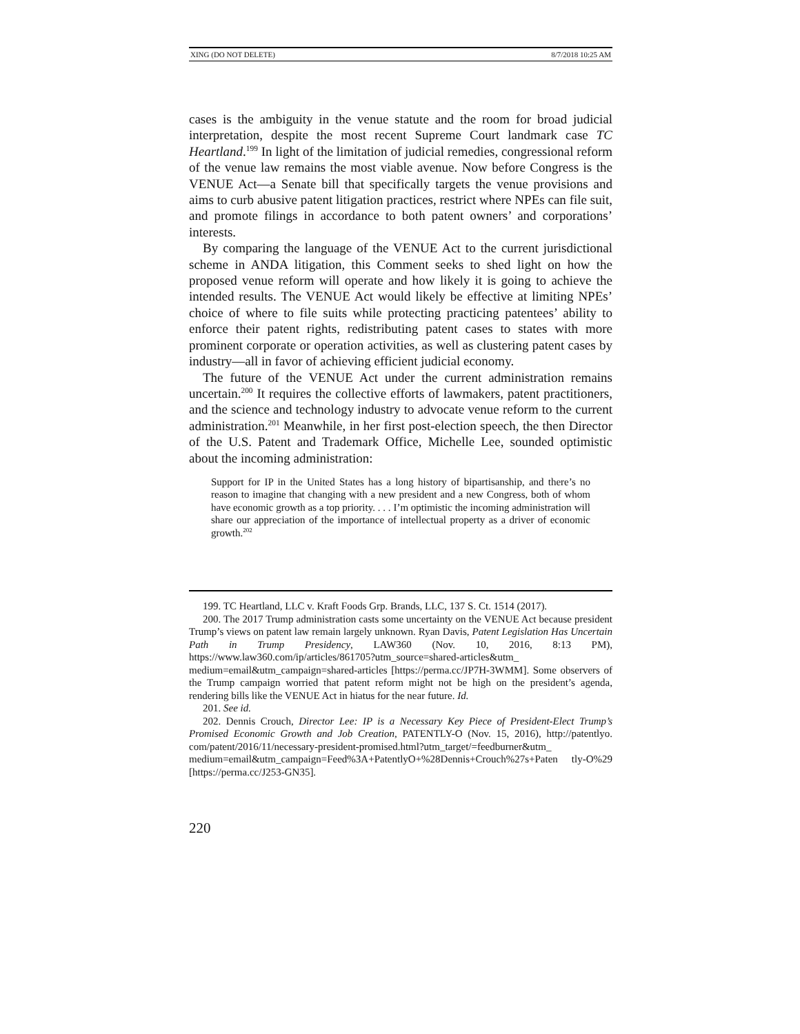XING (DO NOT DELETE) 8/7/2018 10:25 AM
cases is the ambiguity in the venue statute and the room for broad judicial interpretation, despite the most recent Supreme Court landmark case TC Heartland.<sup>199</sup> In light of the limitation of judicial remedies, congressional reform of the venue law remains the most viable avenue. Now before Congress is the VENUE Act—a Senate bill that specifically targets the venue provisions and aims to curb abusive patent litigation practices, restrict where NPEs can file suit, and promote filings in accordance to both patent owners’ and corporations’ interests.
By comparing the language of the VENUE Act to the current jurisdictional scheme in ANDA litigation, this Comment seeks to shed light on how the proposed venue reform will operate and how likely it is going to achieve the intended results. The VENUE Act would likely be effective at limiting NPEs’ choice of where to file suits while protecting practicing patentees’ ability to enforce their patent rights, redistributing patent cases to states with more prominent corporate or operation activities, as well as clustering patent cases by industry—all in favor of achieving efficient judicial economy.
The future of the VENUE Act under the current administration remains uncertain.<sup>200</sup> It requires the collective efforts of lawmakers, patent practitioners, and the science and technology industry to advocate venue reform to the current administration.<sup>201</sup> Meanwhile, in her first post-election speech, the then Director of the U.S. Patent and Trademark Office, Michelle Lee, sounded optimistic about the incoming administration:
Support for IP in the United States has a long history of bipartisanship, and there’s no reason to imagine that changing with a new president and a new Congress, both of whom have economic growth as a top priority. . . . I’m optimistic the incoming administration will share our appreciation of the importance of intellectual property as a driver of economic growth.<sup>202</sup>
199. TC Heartland, LLC v. Kraft Foods Grp. Brands, LLC, 137 S. Ct. 1514 (2017).
200. The 2017 Trump administration casts some uncertainty on the VENUE Act because president Trump’s views on patent law remain largely unknown. Ryan Davis, Patent Legislation Has Uncertain Path in Trump Presidency, LAW360 (Nov. 10, 2016, 8:13 PM), https://www.law360.com/ip/articles/861705?utm_source=shared-articles&utm_ medium=email&utm_campaign=shared-articles [https://perma.cc/JP7H-3WMM]. Some observers of the Trump campaign worried that patent reform might not be high on the president’s agenda, rendering bills like the VENUE Act in hiatus for the near future. Id.
201. See id.
202. Dennis Crouch, Director Lee: IP is a Necessary Key Piece of President-Elect Trump’s Promised Economic Growth and Job Creation, PATENTLY-O (Nov. 15, 2016), http://patentlyo. com/patent/2016/11/necessary-president-promised.html?utm_target/=feedburner&utm_ medium=email&utm_campaign=Feed%3A+PatentlyO+%28Dennis+Crouch%27s+Paten tly-O%29 [https://perma.cc/J253-GN35].
220